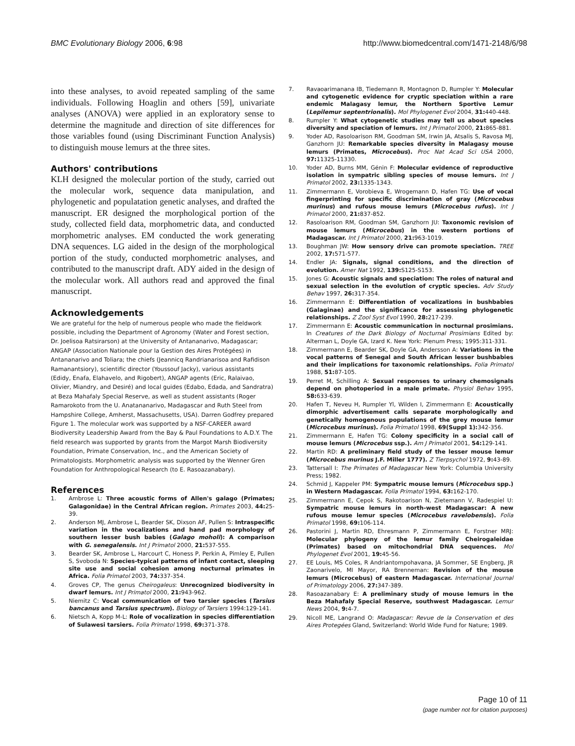BMC Evolutionary Biology 2006, 6:98 http://www.biomedcentral.com/1471-2148/6/98
into these analyses, to avoid repeated sampling of the same individuals. Following Hoaglin and others [59], univariate analyses (ANOVA) were applied in an exploratory sense to determine the magnitude and direction of site differences for those variables found (using Discriminant Function Analysis) to distinguish mouse lemurs at the three sites.
Authors' contributions
KLH designed the molecular portion of the study, carried out the molecular work, sequence data manipulation, and phylogenetic and populatation genetic analyses, and drafted the manuscript. ER designed the morphological portion of the study, collected field data, morphometric data, and conducted morphometric analyses. EM conducted the work generating DNA sequences. LG aided in the design of the morphological portion of the study, conducted morphometric analyses, and contributed to the manuscript draft. ADY aided in the design of the molecular work. All authors read and approved the final manuscript.
Acknowledgements
We are grateful for the help of numerous people who made the fieldwork possible, including the Department of Agronomy (Water and Forest section, Dr. Joelisoa Ratsirarson) at the University of Antananarivo, Madagascar; ANGAP (Association Nationale pour la Gestion des Aires Protégées) in Antananarivo and Toliara; the chiefs (Jeannicq Randrianarisoa and Rafidison Ramanantsiory), scientific director (Youssouf Jacky), various assistants (Edidy, Enafa, Elahavelo, and Rigobert), ANGAP agents (Eric, Ralaivao, Olivier, Miandry, and Desiré) and local guides (Edabo, Edada, and Sandratra) at Beza Mahafaly Special Reserve, as well as student assistants (Roger Ramarokoto from the U. Anatananarivo, Madagascar and Ruth Steel from Hampshire College, Amherst, Massachusetts, USA). Darren Godfrey prepared Figure 1. The molecular work was supported by a NSF-CAREER award Biodiversity Leadership Award from the Bay & Paul Foundations to A.D.Y. The field research was supported by grants from the Margot Marsh Biodiversity Foundation, Primate Conservation, Inc., and the American Society of Primatologists. Morphometric analysis was supported by the Wenner Gren Foundation for Anthropological Research (to E. Rasoazanabary).
References
1. Ambrose L: Three acoustic forms of Allen's galago (Primates; Galagonidae) in the Central African region. Primates 2003, 44: 25-39.
2. Anderson MJ, Ambrose L, Bearder SK, Dixson AF, Pullen S: Intraspecific variation in the vocalizations and hand pad morphology of southern lesser bush babies (Galago moholi): A comparison with G. senegalensis. Int J Primatol 2000, 21: 537-555.
3. Bearder SK, Ambrose L, Harcourt C, Honess P, Perkin A, Pimley E, Pullen S, Svoboda N: Species-typical patterns of infant contact, sleeping site use and social cohesion among nocturnal primates in Africa. Folia Primatol 2003, 74: 337-354.
4. Groves CP, The genus Cheirogaleus: Unrecognized biodiversity in dwarf lemurs. Int J Primatol 2000, 21: 943-962.
5. Niemitz C: Vocal communication of two tarsier species (Tarsius bancanus and Tarsius spectrum). Biology of Tarsiers 1994:129-141.
6. Nietsch A, Kopp M-L: Role of vocalization in species differentiation of Sulawesi tarsiers. Folia Primatol 1998, 69: 371-378.
7. Ravaoarimanana IB, Tiedemann R, Montagnon D, Rumpler Y: Molecular and cytogenetic evidence for cryptic speciation within a rare endemic Malagasy lemur, the Northern Sportive Lemur (Lepilemur septentrionalis). Mol Phylogenet Evol 2004, 31: 440-448.
8. Rumpler Y: What cytogenetic studies may tell us about species diversity and speciation of lemurs. Int J Primatol 2000, 21: 865-881.
9. Yoder AD, Rasoloarison RM, Goodman SM, Irwin JA, Atsalis S, Ravosa MJ, Ganzhorn JU: Remarkable species diversity in Malagasy mouse lemurs (Primates, Microcebus). Proc Nat Acad Sci USA 2000, 97: 11325-11330.
10. Yoder AD, Burns MM, Génin F: Molecular evidence of reproductive isolation in sympatric sibling species of mouse lemurs. Int J Primatol 2002, 23: 1335-1343.
11. Zimmermann E, Vorobieva E, Wrogemann D, Hafen TG: Use of vocal fingerprinting for specific discrimination of gray (Microcebus murinus) and rufous mouse lemurs (Microcebus rufus). Int J Primatol 2000, 21: 837-852.
12. Rasoloarison RM, Goodman SM, Ganzhorn JU: Taxonomic revision of mouse lemurs (Microcebus) in the western portions of Madagascar. Int J Primatol 2000, 21: 963-1019.
13. Boughman JW: How sensory drive can promote speciation. TREE 2002, 17: 571-577.
14. Endler JA: Signals, signal conditions, and the direction of evolution. Amer Nat 1992, 139: S125-S153.
15. Jones G: Acoustic signals and speciation: The roles of natural and sexual selection in the evolution of cryptic species. Adv Study Behav 1997, 26: 317-354.
16. Zimmermann E: Differentiation of vocalizations in bushbabies (Galaginae) and the significance for assessing phylogenetic relationships. Z Zool Syst Evol 1990, 28: 217-239.
17. Zimmermann E: Acoustic communication in nocturnal prosimians. In Creatures of the Dark Biology of Nocturnal Prosimians Edited by: Alterman L, Doyle GA, Izard K. New York: Plenum Press; 1995:311-331.
18. Zimmermann E, Bearder SK, Doyle GA, Andersson A: Variations in the vocal patterns of Senegal and South African lesser bushbabies and their implications for taxonomic relationships. Folia Primatol 1988, 51: 87-105.
19. Perret M, Schilling A: Sexual responses to urinary chemosignals depend on photoperiod in a male primate. Physiol Behav 1995, 58: 633-639.
20. Hafen T, Neveu H, Rumpler Yl, Wilden I, Zimmermann E: Acoustically dimorphic advertisement calls separate morphologically and genetically homogenous populations of the grey mouse lemur (Microcebus murinus). Folia Primatol 1998, 69(Suppl 1): 342-356.
21. Zimmermann E, Hafen TG: Colony specificity in a social call of mouse lemurs (Microcebus ssp.). Am J Primatol 2001, 54: 129-141.
22. Martin RD: A preliminary field study of the lesser mouse lemur (Microcebus murinus J.F. Miller 1777). Z Tierpsychol 1972, 9: 43-89.
23. Tattersall I: The Primates of Madagascar New York: Columbia University Press; 1982.
24. Schmid J, Kappeler PM: Sympatric mouse lemurs (Microcebus spp.) in Western Madagascar. Folia Primatol 1994, 63: 162-170.
25. Zimmermann E, Cepok S, Rakotoarison N, Zietemann V, Radespiel U: Sympatric mouse lemurs in north-west Madagascar: A new rufous mouse lemur species (Microcebus ravelobensis). Folia Primatol 1998, 69: 106-114.
26. Pastorini J, Martin RD, Ehresmann P, Zimmermann E, Forstner MRJ: Molecular phylogeny of the lemur family Cheirogaleidae (Primates) based on mitochondrial DNA sequences. Mol Phylogenet Evol 2001, 19: 45-56.
27. EE Louis, MS Coles, R Andriantompohavana, JA Sommer, SE Engberg, JR Zaonarivelo, MI Mayor, RA Brenneman: Revision of the mouse lemurs (Microcebus) of eastern Madagascar. International Journal of Primatology 2006, 27: 347-389.
28. Rasoazanabary E: A preliminary study of mouse lemurs in the Beza Mahafaly Special Reserve, southwest Madagascar. Lemur News 2004, 9: 4-7.
29. Nicoll ME, Langrand O: Madagascar: Revue de la Conservation et des Aires Protegées Gland, Switzerland: World Wide Fund for Nature; 1989.
Page 10 of 11
(page number not for citation purposes)